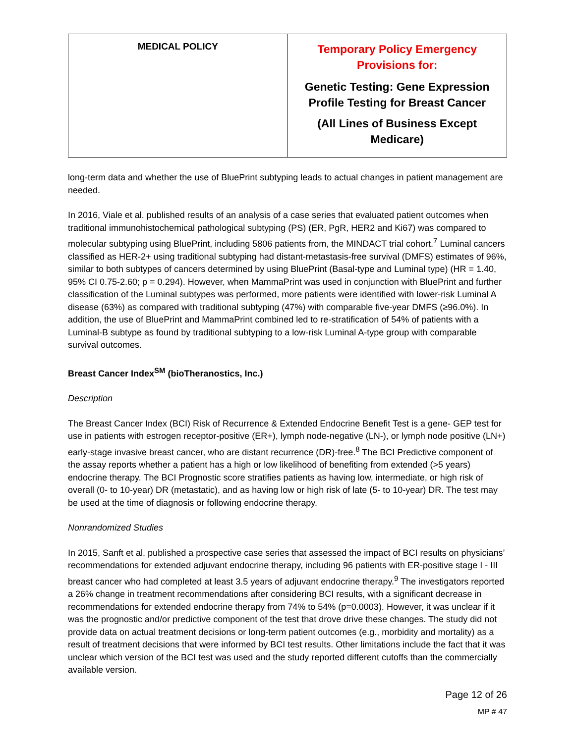| MEDICAL POLICY | Temporary Policy Emergency Provisions for: Genetic Testing: Gene Expression Profile Testing for Breast Cancer (All Lines of Business Except Medicare) |
long-term data and whether the use of BluePrint subtyping leads to actual changes in patient management are needed.
In 2016, Viale et al. published results of an analysis of a case series that evaluated patient outcomes when traditional immunohistochemical pathological subtyping (PS) (ER, PgR, HER2 and Ki67) was compared to molecular subtyping using BluePrint, including 5806 patients from, the MINDACT trial cohort.<sup>7</sup> Luminal cancers classified as HER-2+ using traditional subtyping had distant-metastasis-free survival (DMFS) estimates of 96%, similar to both subtypes of cancers determined by using BluePrint (Basal-type and Luminal type) (HR = 1.40, 95% CI 0.75-2.60; p = 0.294). However, when MammaPrint was used in conjunction with BluePrint and further classification of the Luminal subtypes was performed, more patients were identified with lower-risk Luminal A disease (63%) as compared with traditional subtyping (47%) with comparable five-year DMFS (≥96.0%). In addition, the use of BluePrint and MammaPrint combined led to re-stratification of 54% of patients with a Luminal-B subtype as found by traditional subtyping to a low-risk Luminal A-type group with comparable survival outcomes.
Breast Cancer Index<sup>SM</sup> (bioTheranostics, Inc.)
Description
The Breast Cancer Index (BCI) Risk of Recurrence & Extended Endocrine Benefit Test is a gene- GEP test for use in patients with estrogen receptor-positive (ER+), lymph node-negative (LN-), or lymph node positive (LN+) early-stage invasive breast cancer, who are distant recurrence (DR)-free.<sup>8</sup> The BCI Predictive component of the assay reports whether a patient has a high or low likelihood of benefiting from extended (>5 years) endocrine therapy. The BCI Prognostic score stratifies patients as having low, intermediate, or high risk of overall (0- to 10-year) DR (metastatic), and as having low or high risk of late (5- to 10-year) DR. The test may be used at the time of diagnosis or following endocrine therapy.
Nonrandomized Studies
In 2015, Sanft et al. published a prospective case series that assessed the impact of BCI results on physicians’ recommendations for extended adjuvant endocrine therapy, including 96 patients with ER-positive stage I - III breast cancer who had completed at least 3.5 years of adjuvant endocrine therapy.<sup>9</sup> The investigators reported a 26% change in treatment recommendations after considering BCI results, with a significant decrease in recommendations for extended endocrine therapy from 74% to 54% (p=0.0003). However, it was unclear if it was the prognostic and/or predictive component of the test that drove drive these changes. The study did not provide data on actual treatment decisions or long-term patient outcomes (e.g., morbidity and mortality) as a result of treatment decisions that were informed by BCI test results. Other limitations include the fact that it was unclear which version of the BCI test was used and the study reported different cutoffs than the commercially available version.
Page 12 of 26
MP # 47